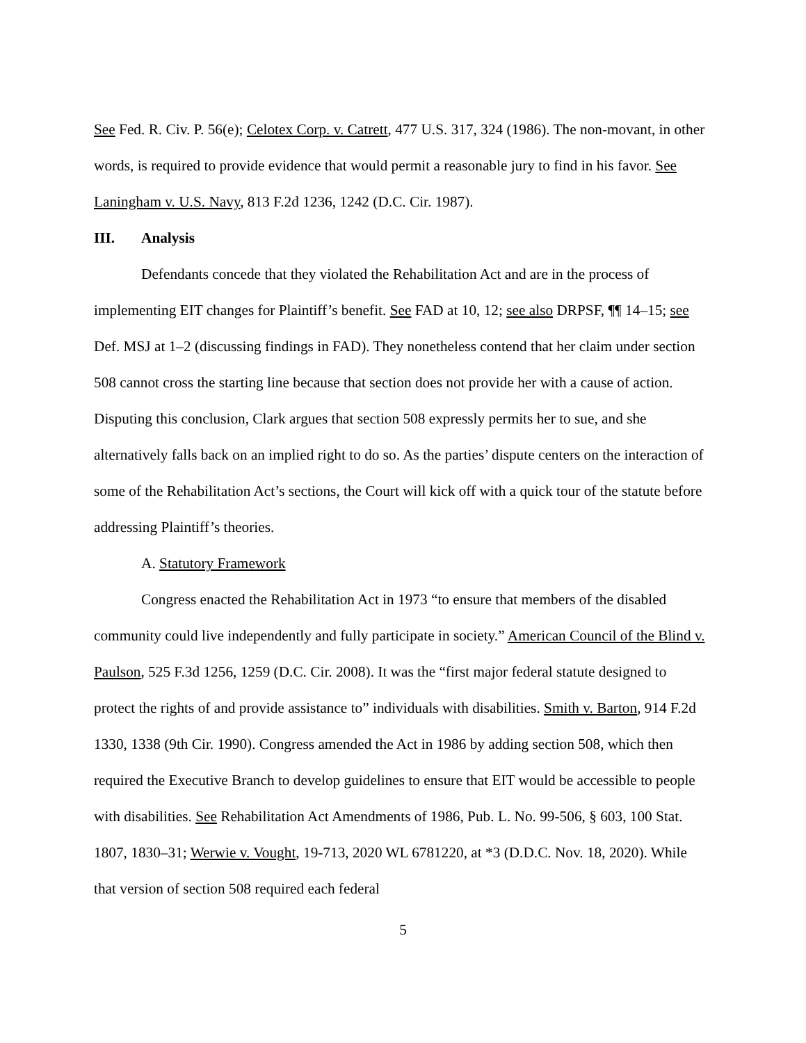See Fed. R. Civ. P. 56(e); Celotex Corp. v. Catrett, 477 U.S. 317, 324 (1986). The non-movant, in other words, is required to provide evidence that would permit a reasonable jury to find in his favor. See Laningham v. U.S. Navy, 813 F.2d 1236, 1242 (D.C. Cir. 1987).
III. Analysis
Defendants concede that they violated the Rehabilitation Act and are in the process of implementing EIT changes for Plaintiff’s benefit. See FAD at 10, 12; see also DRPSF, ¶¶ 14–15; see Def. MSJ at 1–2 (discussing findings in FAD). They nonetheless contend that her claim under section 508 cannot cross the starting line because that section does not provide her with a cause of action. Disputing this conclusion, Clark argues that section 508 expressly permits her to sue, and she alternatively falls back on an implied right to do so. As the parties’ dispute centers on the interaction of some of the Rehabilitation Act’s sections, the Court will kick off with a quick tour of the statute before addressing Plaintiff’s theories.
A. Statutory Framework
Congress enacted the Rehabilitation Act in 1973 “to ensure that members of the disabled community could live independently and fully participate in society.” American Council of the Blind v. Paulson, 525 F.3d 1256, 1259 (D.C. Cir. 2008). It was the “first major federal statute designed to protect the rights of and provide assistance to” individuals with disabilities. Smith v. Barton, 914 F.2d 1330, 1338 (9th Cir. 1990). Congress amended the Act in 1986 by adding section 508, which then required the Executive Branch to develop guidelines to ensure that EIT would be accessible to people with disabilities. See Rehabilitation Act Amendments of 1986, Pub. L. No. 99-506, § 603, 100 Stat. 1807, 1830–31; Werwie v. Vought, 19-713, 2020 WL 6781220, at *3 (D.D.C. Nov. 18, 2020). While that version of section 508 required each federal
5